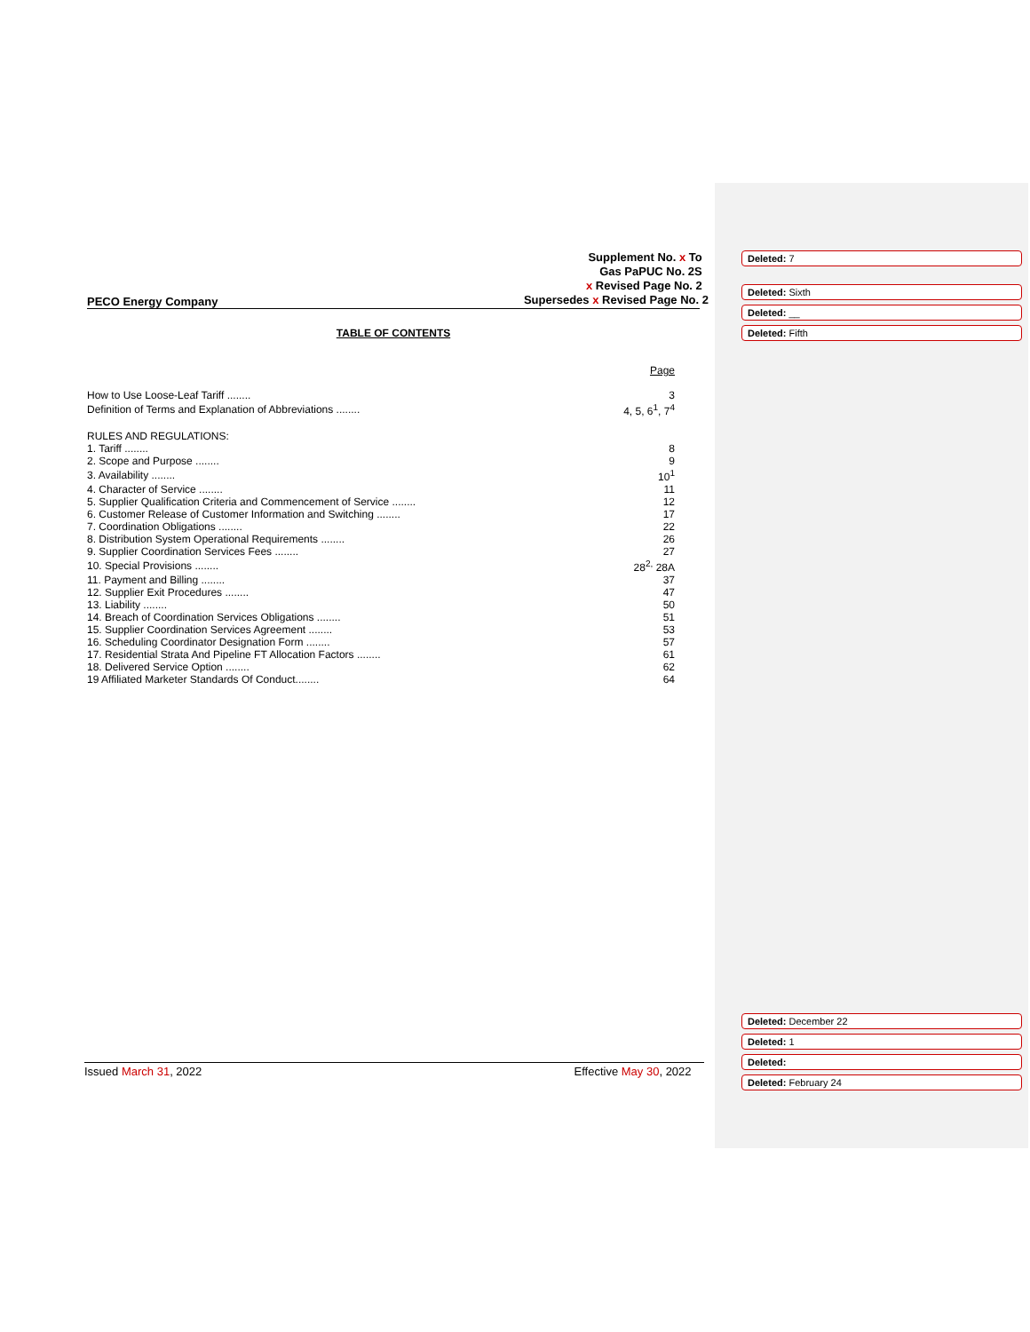Supplement No. x To
Gas PaPUC No. 2S
x Revised Page No. 2
Supersedes x Revised Page No. 2
PECO Energy Company
TABLE OF CONTENTS
Page
| How to Use Loose-Leaf Tariff ........ | 3 |
| Definition of Terms and Explanation of Abbreviations ........ | 4, 5, 6<sup>1</sup>, 7<sup>4</sup> |
| RULES AND REGULATIONS: | |
| 1. Tariff ........ | 8 |
| 2. Scope and Purpose ........ | 9 |
| 3. Availability ........ | 10<sup>1</sup> |
| 4. Character of Service ........ | 11 |
| 5. Supplier Qualification Criteria and Commencement of Service ........ | 12 |
| 6. Customer Release of Customer Information and Switching ........ | 17 |
| 7. Coordination Obligations ........ | 22 |
| 8. Distribution System Operational Requirements ........ | 26 |
| 9. Supplier Coordination Services Fees ........ | 27 |
| 10. Special Provisions ........ | 28<sup>2,</sup> 28A |
| 11. Payment and Billing ........ | 37 |
| 12. Supplier Exit Procedures ........ | 47 |
| 13. Liability ........ | 50 |
| 14. Breach of Coordination Services Obligations ........ | 51 |
| 15. Supplier Coordination Services Agreement ........ | 53 |
| 16. Scheduling Coordinator Designation Form ........ | 57 |
| 17. Residential Strata And Pipeline FT Allocation Factors ........ | 61 |
| 18. Delivered Service Option ........ | 62 |
| 19 Affiliated Marketer Standards Of Conduct........ | 64 |
Issued March 31, 2022 Effective May 30, 2022
Deleted: 7
Deleted: Sixth
Deleted: __
Deleted: Fifth
Deleted: December 22
Deleted: 1
Deleted:
Deleted: February 24